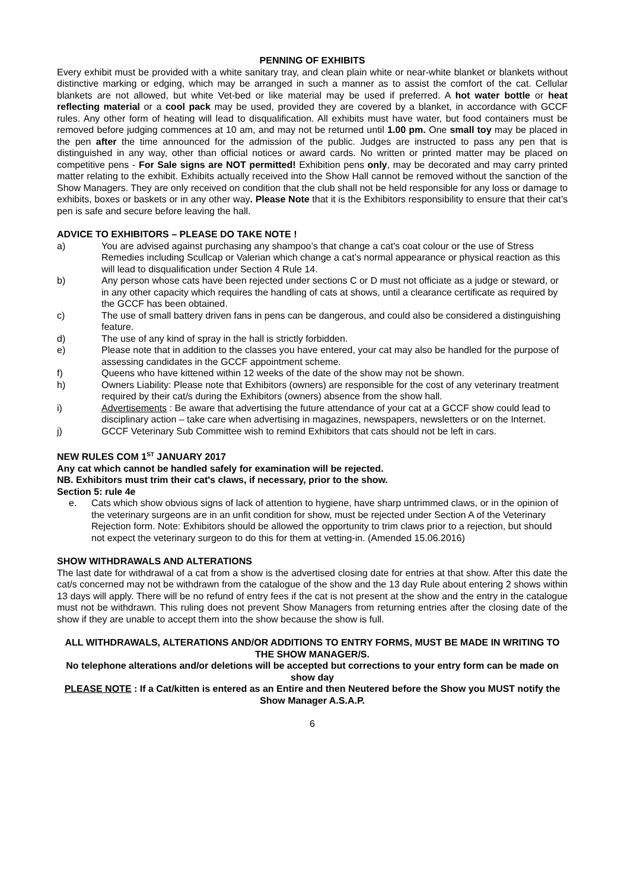PENNING OF EXHIBITS
Every exhibit must be provided with a white sanitary tray, and clean plain white or near-white blanket or blankets without distinctive marking or edging, which may be arranged in such a manner as to assist the comfort of the cat. Cellular blankets are not allowed, but white Vet-bed or like material may be used if preferred. A hot water bottle or heat reflecting material or a cool pack may be used, provided they are covered by a blanket, in accordance with GCCF rules. Any other form of heating will lead to disqualification. All exhibits must have water, but food containers must be removed before judging commences at 10 am, and may not be returned until 1.00 pm. One small toy may be placed in the pen after the time announced for the admission of the public. Judges are instructed to pass any pen that is distinguished in any way, other than official notices or award cards. No written or printed matter may be placed on competitive pens - For Sale signs are NOT permitted! Exhibition pens only, may be decorated and may carry printed matter relating to the exhibit. Exhibits actually received into the Show Hall cannot be removed without the sanction of the Show Managers. They are only received on condition that the club shall not be held responsible for any loss or damage to exhibits, boxes or baskets or in any other way. Please Note that it is the Exhibitors responsibility to ensure that their cat’s pen is safe and secure before leaving the hall.
ADVICE TO EXHIBITORS – PLEASE DO TAKE NOTE !
a) You are advised against purchasing any shampoo’s that change a cat's coat colour or the use of Stress Remedies including Scullcap or Valerian which change a cat’s normal appearance or physical reaction as this will lead to disqualification under Section 4 Rule 14.
b) Any person whose cats have been rejected under sections C or D must not officiate as a judge or steward, or in any other capacity which requires the handling of cats at shows, until a clearance certificate as required by the GCCF has been obtained.
c) The use of small battery driven fans in pens can be dangerous, and could also be considered a distinguishing feature.
d) The use of any kind of spray in the hall is strictly forbidden.
e) Please note that in addition to the classes you have entered, your cat may also be handled for the purpose of assessing candidates in the GCCF appointment scheme.
f) Queens who have kittened within 12 weeks of the date of the show may not be shown.
h) Owners Liability: Please note that Exhibitors (owners) are responsible for the cost of any veterinary treatment required by their cat/s during the Exhibitors (owners) absence from the show hall.
i) Advertisements : Be aware that advertising the future attendance of your cat at a GCCF show could lead to disciplinary action – take care when advertising in magazines, newspapers, newsletters or on the Internet.
j) GCCF Veterinary Sub Committee wish to remind Exhibitors that cats should not be left in cars.
NEW RULES COM 1<sup>ST</sup> JANUARY 2017
Any cat which cannot be handled safely for examination will be rejected.
NB. Exhibitors must trim their cat's claws, if necessary, prior to the show.
Section 5: rule 4e
e. Cats which show obvious signs of lack of attention to hygiene, have sharp untrimmed claws, or in the opinion of the veterinary surgeons are in an unfit condition for show, must be rejected under Section A of the Veterinary Rejection form. Note: Exhibitors should be allowed the opportunity to trim claws prior to a rejection, but should not expect the veterinary surgeon to do this for them at vetting-in. (Amended 15.06.2016)
SHOW WITHDRAWALS AND ALTERATIONS
The last date for withdrawal of a cat from a show is the advertised closing date for entries at that show. After this date the cat/s concerned may not be withdrawn from the catalogue of the show and the 13 day Rule about entering 2 shows within 13 days will apply. There will be no refund of entry fees if the cat is not present at the show and the entry in the catalogue must not be withdrawn. This ruling does not prevent Show Managers from returning entries after the closing date of the show if they are unable to accept them into the show because the show is full.
ALL WITHDRAWALS, ALTERATIONS AND/OR ADDITIONS TO ENTRY FORMS, MUST BE MADE IN WRITING TO THE SHOW MANAGER/S.
No telephone alterations and/or deletions will be accepted but corrections to your entry form can be made on show day
PLEASE NOTE : If a Cat/kitten is entered as an Entire and then Neutered before the Show you MUST notify the Show Manager A.S.A.P.
6